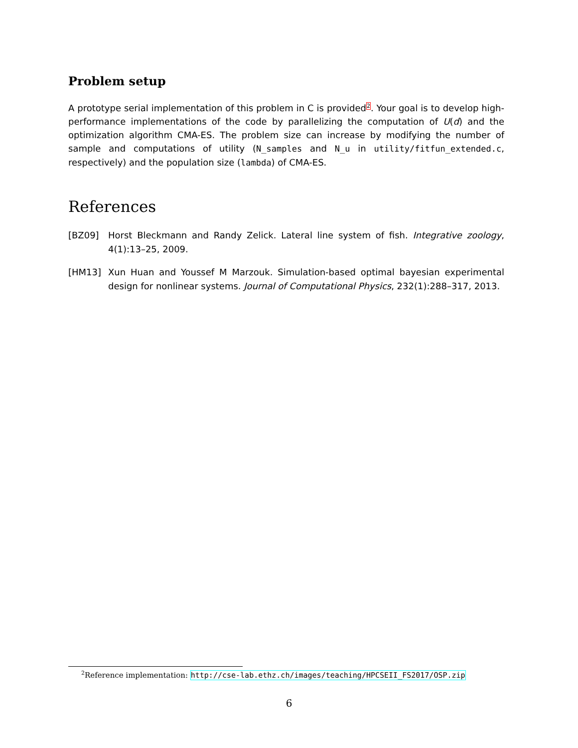Problem setup
A prototype serial implementation of this problem in C is provided<sup>2</sup>. Your goal is to develop high-performance implementations of the code by parallelizing the computation of U(d) and the optimization algorithm CMA-ES. The problem size can increase by modifying the number of sample and computations of utility (N_samples and N_u in utility/fitfun_extended.c, respectively) and the population size (lambda) of CMA-ES.
References
[BZ09] Horst Bleckmann and Randy Zelick. Lateral line system of fish. Integrative zoology, 4(1):13–25, 2009.
[HM13] Xun Huan and Youssef M Marzouk. Simulation-based optimal bayesian experimental design for nonlinear systems. Journal of Computational Physics, 232(1):288–317, 2013.
<sup>2</sup> Reference implementation: http://cse-lab.ethz.ch/images/teaching/HPCSEII_FS2017/OSP.zip
6